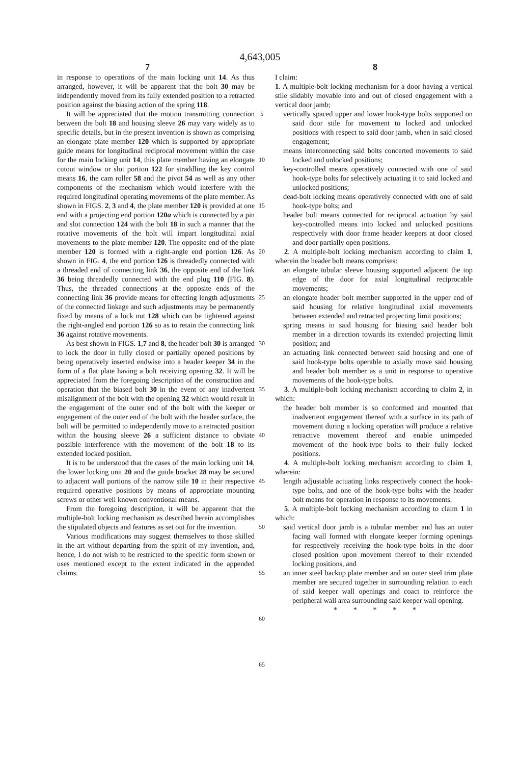4,643,005
7 8
in response to operations of the main locking unit 14. As thus arranged, however, it will be apparent that the bolt 30 may be independently moved from its fully extended position to a retracted position against the biasing action of the spring 118.
It will be appreciated that the motion transmitting connection between the bolt 18 and housing sleeve 26 may vary widely as to specific details, but in the present invention is shown as comprising an elongate plate member 120 which is supported by appropriate guide means for longitudinal reciprocal movement within the case for the main locking unit 14, this plate member having an elongate cutout window or slot portion 122 for straddling the key control means 16, the cam roller 58 and the pivot 54 as well as any other components of the mechanism which would interfere with the required longitudinal operating movements of the plate member. As shown in FIGS. 2, 3 and 4, the plate member 120 is provided at one end with a projecting end portion 120a which is connected by a pin and slot connection 124 with the bolt 18 in such a manner that the rotative movements of the bolt will impart longitudinal axial movements to the plate member 120. The opposite end of the plate member 120 is formed with a right-angle end portion 126. As shown in FIG. 4, the end portion 126 is threadedly connected with a threaded end of connecting link 36, the opposite end of the link 36 being threadedly connected with the end plug 110 (FIG. 8). Thus, the threaded connections at the opposite ends of the connecting link 36 provide means for effecting length adjustments of the connected linkage and such adjustments may be permanently fixed by means of a lock nut 128 which can be tightened against the right-angled end portion 126 so as to retain the connecting link 36 against rotative movements.
As best shown in FIGS. 1,7 and 8, the header bolt 30 is arranged to lock the door in fully closed or partially opened positions by being operatively inserted endwise into a header keeper 34 in the form of a flat plate having a bolt receiving opening 32. It will be appreciated from the foregoing description of the construction and operation that the biased bolt 30 in the event of any inadvertent misalignment of the bolt with the opening 32 which would result in the engagement of the outer end of the bolt with the keeper or engagement of the outer end of the bolt with the header surface, the bolt will be permitted to independently move to a retracted position within the housing sleeve 26 a sufficient distance to obviate possible interference with the movement of the bolt 18 to its extended locked position.
It is to be understood that the cases of the main locking unit 14, the lower locking unit 20 and the guide bracket 28 may be secured to adjacent wall portions of the narrow stile 10 in their respective required operative positions by means of appropriate mounting screws or other well known conventional means.
From the foregoing description, it will be apparent that the multiple-bolt locking mechanism as described herein accomplishes the stipulated objects and features as set out for the invention.
Various modifications may suggest themselves to those skilled in the art without departing from the spirit of my invention, and, hence, I do not wish to be restricted to the specific form shown or uses mentioned except to the extent indicated in the appended claims.
5
10
15
20
25
30
35
40
45
50
55
60
65
I claim:
1. A multiple-bolt locking mechanism for a door having a vertical stile slidably movable into and out of closed engagement with a vertical door jamb;
vertically spaced upper and lower hook-type bolts supported on said door stile for movement to locked and unlocked positions with respect to said door jamb, when in said closed engagement;
means interconnecting said bolts concerted movements to said locked and unlocked positions;
key-controlled means operatively connected with one of said hook-type bolts for selectively actuating it to said locked and unlocked positions;
dead-bolt locking means operatively connected with one of said hook-type bolts; and
header bolt means connected for reciprocal actuation by said key-controlled means into locked and unlocked positions respectively with door frame header keepers at door closed and door partially open positions.
2. A multiple-bolt locking mechanism according to claim 1, wherein the header bolt means comprises:
an elongate tubular sleeve housing supported adjacent the top edge of the door for axial longitudinal reciprocable movements;
an elongate header bolt member supported in the upper end of said housing for relative longitudinal axial movements between extended and retracted projecting limit positions;
spring means in said housing for biasing said header bolt member in a direction towards its extended projecting limit position; and
an actuating link connected between said housing and one of said hook-type bolts operable to axially move said housing and header bolt member as a unit in response to operative movements of the hook-type bolts.
3. A multiple-bolt locking mechanism according to claim 2, in which:
the header bolt member is so conformed and mounted that inadvertent engagement thereof with a surface in its path of movement during a locking operation will produce a relative retractive movement thereof and enable unimpeded movement of the hook-type bolts to their fully locked positions.
4. A multiple-bolt locking mechanism according to claim 1, wherein:
length adjustable actuating links respectively connect the hook-type bolts, and one of the hook-type bolts with the header bolt means for operation in response to its movements.
5. A multiple-bolt locking mechanism according to claim 1 in which:
said vertical door jamb is a tubular member and has an outer facing wall formed with elongate keeper forming openings for respectively receiving the hook-type bolts in the door closed position upon movement thereof to their extended locking positions, and
an inner steel backup plate member and an outer steel trim plate member are secured together in surrounding relation to each of said keeper wall openings and coact to reinforce the peripheral wall area surrounding said keeper wall opening.
* * * * *